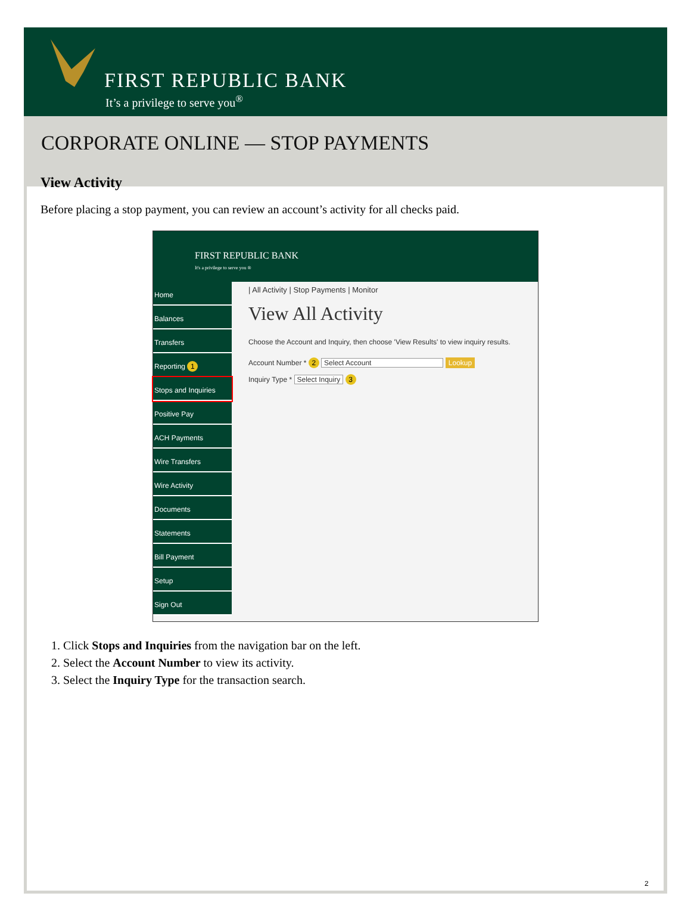FIRST REPUBLIC BANK
It’s a privilege to serve you<sup>®</sup>
CORPORATE ONLINE — STOP PAYMENTS
View Activity
Before placing a stop payment, you can review an account’s activity for all checks paid.
FIRST REPUBLIC BANK
It's a privilege to serve you ®
Home
Balances
Transfers
Reporting 1
Stops and Inquiries
Positive Pay
ACH Payments
Wire Transfers
Wire Activity
Documents
Statements
Bill Payment
Setup
Sign Out
| All Activity | Stop Payments | Monitor
View All Activity
Choose the Account and Inquiry, then choose 'View Results' to view inquiry results.
Account Number * 2 Select Account Lookup
Inquiry Type * Select Inquiry 3
1. Click Stops and Inquiries from the navigation bar on the left.
2. Select the Account Number to view its activity.
3. Select the Inquiry Type for the transaction search.
2